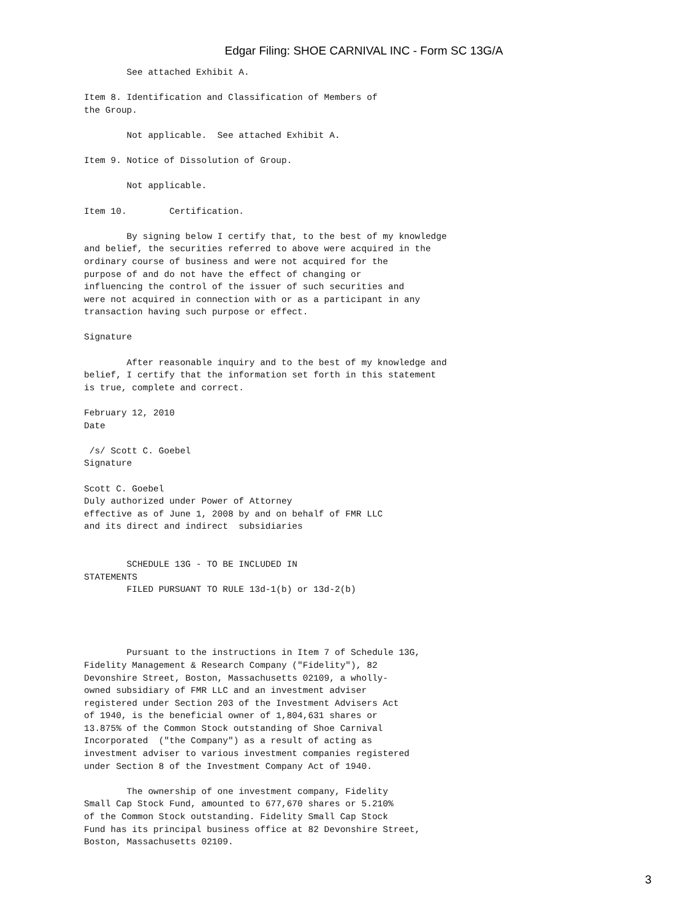Edgar Filing: SHOE CARNIVAL INC - Form SC 13G/A
        See attached Exhibit A.

Item 8. Identification and Classification of Members of
the Group.

        Not applicable.  See attached Exhibit A.

Item 9. Notice of Dissolution of Group.

        Not applicable.

Item 10.        Certification.

        By signing below I certify that, to the best of my knowledge
and belief, the securities referred to above were acquired in the
ordinary course of business and were not acquired for the
purpose of and do not have the effect of changing or
influencing the control of the issuer of such securities and
were not acquired in connection with or as a participant in any
transaction having such purpose or effect.

Signature

        After reasonable inquiry and to the best of my knowledge and
belief, I certify that the information set forth in this statement
is true, complete and correct.

February 12, 2010
Date

 /s/ Scott C. Goebel
Signature

Scott C. Goebel
Duly authorized under Power of Attorney
effective as of June 1, 2008 by and on behalf of FMR LLC
and its direct and indirect  subsidiaries


        SCHEDULE 13G - TO BE INCLUDED IN
STATEMENTS
        FILED PURSUANT TO RULE 13d-1(b) or 13d-2(b)




        Pursuant to the instructions in Item 7 of Schedule 13G,
Fidelity Management & Research Company ("Fidelity"), 82
Devonshire Street, Boston, Massachusetts 02109, a wholly-
owned subsidiary of FMR LLC and an investment adviser
registered under Section 203 of the Investment Advisers Act
of 1940, is the beneficial owner of 1,804,631 shares or
13.875% of the Common Stock outstanding of Shoe Carnival
Incorporated  ("the Company") as a result of acting as
investment adviser to various investment companies registered
under Section 8 of the Investment Company Act of 1940.

        The ownership of one investment company, Fidelity
Small Cap Stock Fund, amounted to 677,670 shares or 5.210%
of the Common Stock outstanding. Fidelity Small Cap Stock
Fund has its principal business office at 82 Devonshire Street,
Boston, Massachusetts 02109.
3